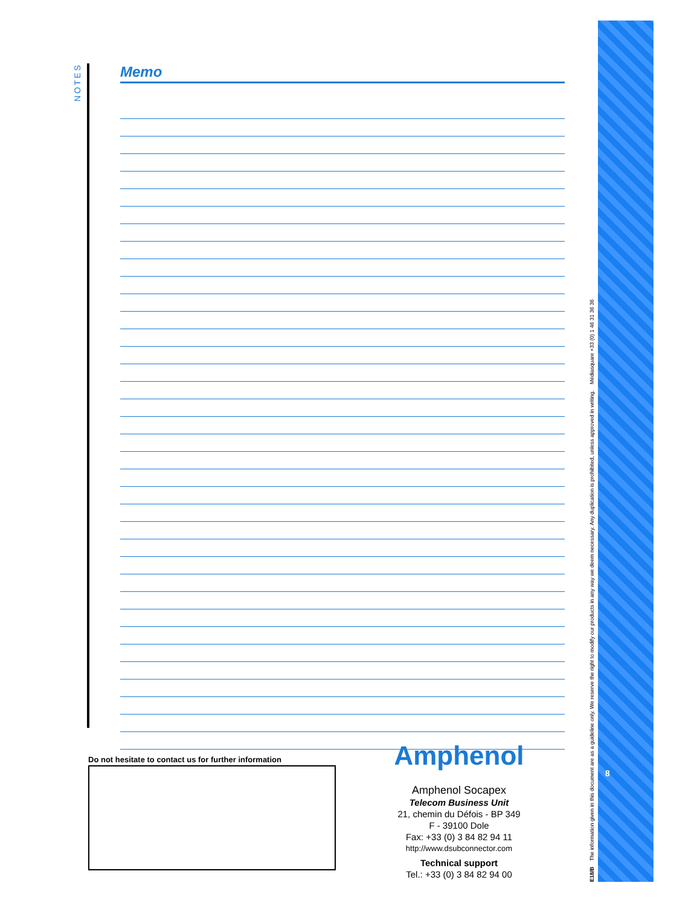NOTES
Memo
Do not hesitate to contact us for further information
Amphenol
Amphenol Socapex
Telecom Business Unit
21, chemin du Défois - BP 349
F - 39100 Dole
Fax: +33 (0) 3 84 82 94 11
http://www.dsubconnector.com
Technical support
Tel.: +33 (0) 3 84 82 94 00
E18/B The information given in this document are as a guideline only. We reserve the right to modify our products in any way we deem necessary. Any duplication is prohibited, unless approved in writing. Médiasquare +33 (0) 1 46 31 36 36
8